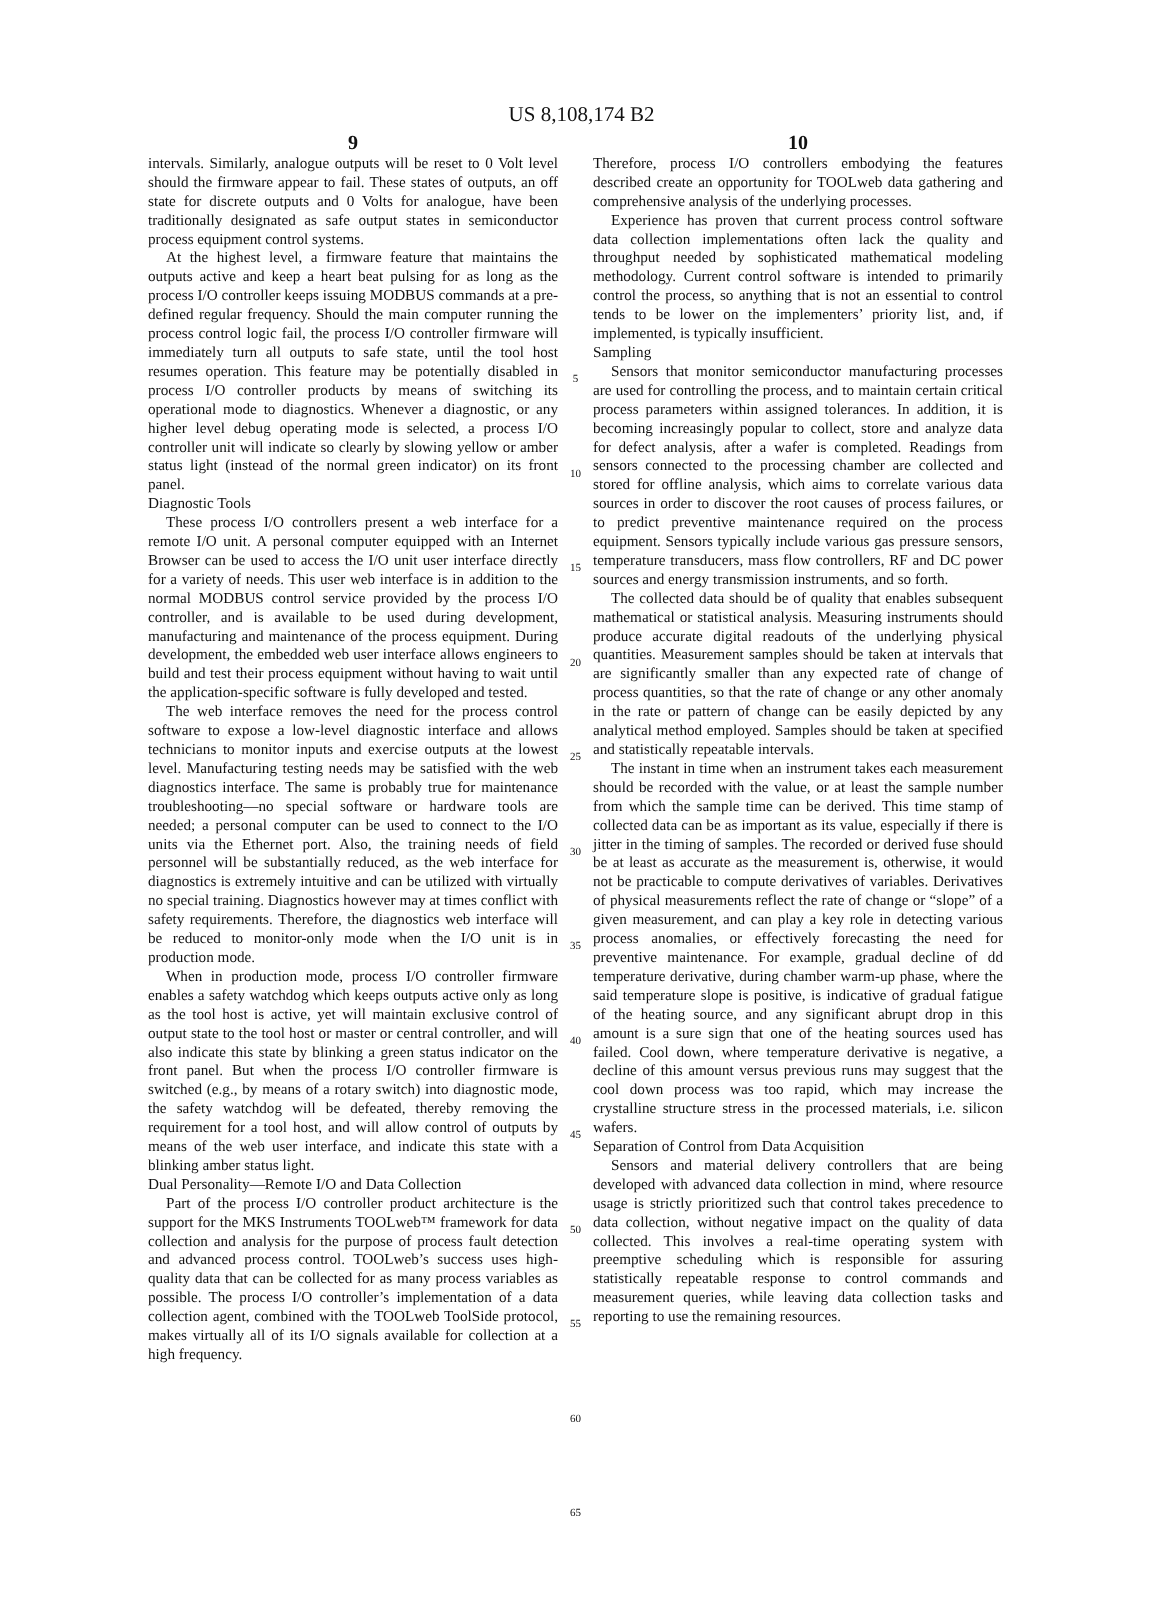US 8,108,174 B2
9
intervals. Similarly, analogue outputs will be reset to 0 Volt level should the firmware appear to fail. These states of outputs, an off state for discrete outputs and 0 Volts for analogue, have been traditionally designated as safe output states in semiconductor process equipment control systems.
At the highest level, a firmware feature that maintains the outputs active and keep a heart beat pulsing for as long as the process I/O controller keeps issuing MODBUS commands at a pre-defined regular frequency. Should the main computer running the process control logic fail, the process I/O controller firmware will immediately turn all outputs to safe state, until the tool host resumes operation. This feature may be potentially disabled in process I/O controller products by means of switching its operational mode to diagnostics. Whenever a diagnostic, or any higher level debug operating mode is selected, a process I/O controller unit will indicate so clearly by slowing yellow or amber status light (instead of the normal green indicator) on its front panel.
Diagnostic Tools
These process I/O controllers present a web interface for a remote I/O unit. A personal computer equipped with an Internet Browser can be used to access the I/O unit user interface directly for a variety of needs. This user web interface is in addition to the normal MODBUS control service provided by the process I/O controller, and is available to be used during development, manufacturing and maintenance of the process equipment. During development, the embedded web user interface allows engineers to build and test their process equipment without having to wait until the application-specific software is fully developed and tested.
The web interface removes the need for the process control software to expose a low-level diagnostic interface and allows technicians to monitor inputs and exercise outputs at the lowest level. Manufacturing testing needs may be satisfied with the web diagnostics interface. The same is probably true for maintenance troubleshooting—no special software or hardware tools are needed; a personal computer can be used to connect to the I/O units via the Ethernet port. Also, the training needs of field personnel will be substantially reduced, as the web interface for diagnostics is extremely intuitive and can be utilized with virtually no special training. Diagnostics however may at times conflict with safety requirements. Therefore, the diagnostics web interface will be reduced to monitor-only mode when the I/O unit is in production mode.
When in production mode, process I/O controller firmware enables a safety watchdog which keeps outputs active only as long as the tool host is active, yet will maintain exclusive control of output state to the tool host or master or central controller, and will also indicate this state by blinking a green status indicator on the front panel. But when the process I/O controller firmware is switched (e.g., by means of a rotary switch) into diagnostic mode, the safety watchdog will be defeated, thereby removing the requirement for a tool host, and will allow control of outputs by means of the web user interface, and indicate this state with a blinking amber status light.
Dual Personality—Remote I/O and Data Collection
Part of the process I/O controller product architecture is the support for the MKS Instruments TOOLweb™ framework for data collection and analysis for the purpose of process fault detection and advanced process control. TOOLweb’s success uses high-quality data that can be collected for as many process variables as possible. The process I/O controller’s implementation of a data collection agent, combined with the TOOLweb ToolSide protocol, makes virtually all of its I/O signals available for collection at a high frequency.
5
10
15
20
25
30
35
40
45
50
55
60
65
10
Therefore, process I/O controllers embodying the features described create an opportunity for TOOLweb data gathering and comprehensive analysis of the underlying processes.
Experience has proven that current process control software data collection implementations often lack the quality and throughput needed by sophisticated mathematical modeling methodology. Current control software is intended to primarily control the process, so anything that is not an essential to control tends to be lower on the implementers’ priority list, and, if implemented, is typically insufficient.
Sampling
Sensors that monitor semiconductor manufacturing processes are used for controlling the process, and to maintain certain critical process parameters within assigned tolerances. In addition, it is becoming increasingly popular to collect, store and analyze data for defect analysis, after a wafer is completed. Readings from sensors connected to the processing chamber are collected and stored for offline analysis, which aims to correlate various data sources in order to discover the root causes of process failures, or to predict preventive maintenance required on the process equipment. Sensors typically include various gas pressure sensors, temperature transducers, mass flow controllers, RF and DC power sources and energy transmission instruments, and so forth.
The collected data should be of quality that enables subsequent mathematical or statistical analysis. Measuring instruments should produce accurate digital readouts of the underlying physical quantities. Measurement samples should be taken at intervals that are significantly smaller than any expected rate of change of process quantities, so that the rate of change or any other anomaly in the rate or pattern of change can be easily depicted by any analytical method employed. Samples should be taken at specified and statistically repeatable intervals.
The instant in time when an instrument takes each measurement should be recorded with the value, or at least the sample number from which the sample time can be derived. This time stamp of collected data can be as important as its value, especially if there is jitter in the timing of samples. The recorded or derived fuse should be at least as accurate as the measurement is, otherwise, it would not be practicable to compute derivatives of variables. Derivatives of physical measurements reflect the rate of change or “slope” of a given measurement, and can play a key role in detecting various process anomalies, or effectively forecasting the need for preventive maintenance. For example, gradual decline of dd temperature derivative, during chamber warm-up phase, where the said temperature slope is positive, is indicative of gradual fatigue of the heating source, and any significant abrupt drop in this amount is a sure sign that one of the heating sources used has failed. Cool down, where temperature derivative is negative, a decline of this amount versus previous runs may suggest that the cool down process was too rapid, which may increase the crystalline structure stress in the processed materials, i.e. silicon wafers.
Separation of Control from Data Acquisition
Sensors and material delivery controllers that are being developed with advanced data collection in mind, where resource usage is strictly prioritized such that control takes precedence to data collection, without negative impact on the quality of data collected. This involves a real-time operating system with preemptive scheduling which is responsible for assuring statistically repeatable response to control commands and measurement queries, while leaving data collection tasks and reporting to use the remaining resources.